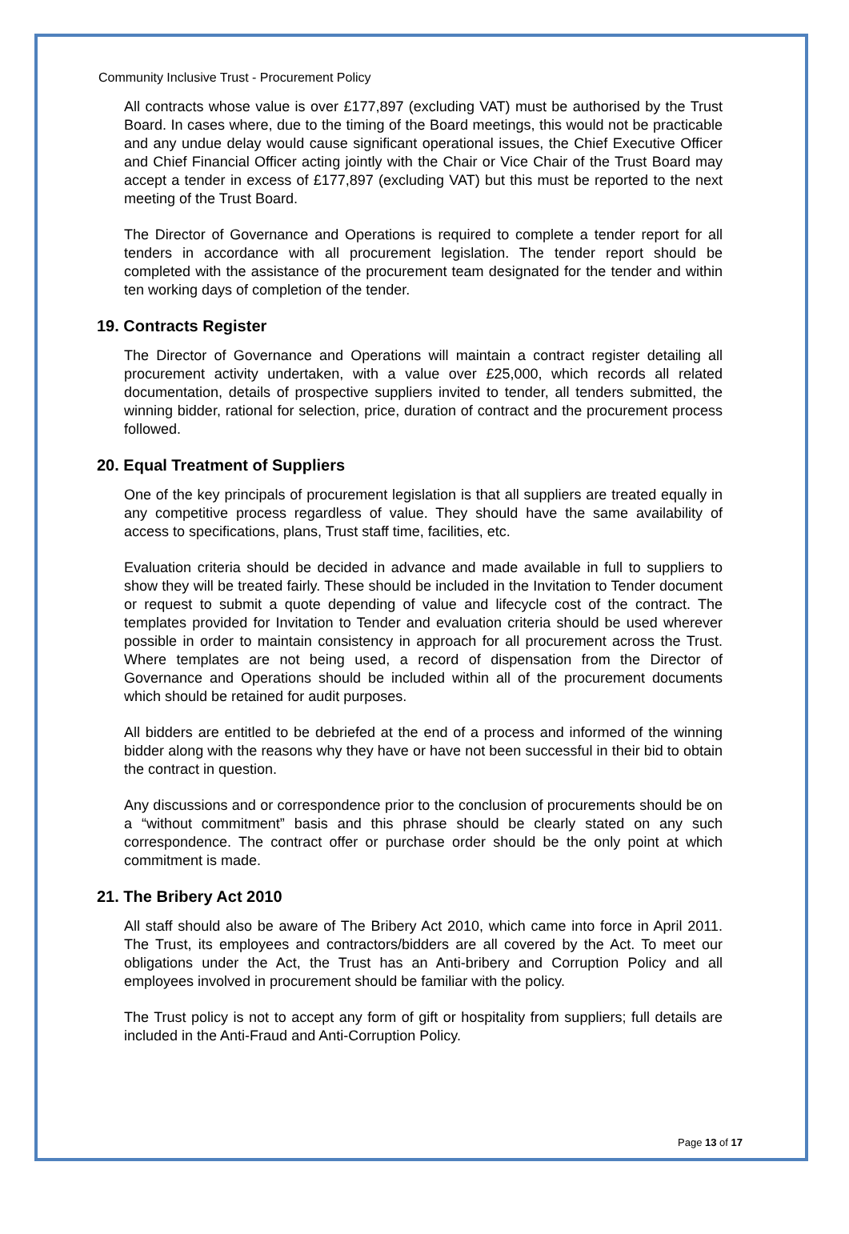Community Inclusive Trust - Procurement Policy
All contracts whose value is over £177,897 (excluding VAT) must be authorised by the Trust Board. In cases where, due to the timing of the Board meetings, this would not be practicable and any undue delay would cause significant operational issues, the Chief Executive Officer and Chief Financial Officer acting jointly with the Chair or Vice Chair of the Trust Board may accept a tender in excess of £177,897 (excluding VAT) but this must be reported to the next meeting of the Trust Board.
The Director of Governance and Operations is required to complete a tender report for all tenders in accordance with all procurement legislation. The tender report should be completed with the assistance of the procurement team designated for the tender and within ten working days of completion of the tender.
19. Contracts Register
The Director of Governance and Operations will maintain a contract register detailing all procurement activity undertaken, with a value over £25,000, which records all related documentation, details of prospective suppliers invited to tender, all tenders submitted, the winning bidder, rational for selection, price, duration of contract and the procurement process followed.
20. Equal Treatment of Suppliers
One of the key principals of procurement legislation is that all suppliers are treated equally in any competitive process regardless of value. They should have the same availability of access to specifications, plans, Trust staff time, facilities, etc.
Evaluation criteria should be decided in advance and made available in full to suppliers to show they will be treated fairly. These should be included in the Invitation to Tender document or request to submit a quote depending of value and lifecycle cost of the contract. The templates provided for Invitation to Tender and evaluation criteria should be used wherever possible in order to maintain consistency in approach for all procurement across the Trust. Where templates are not being used, a record of dispensation from the Director of Governance and Operations should be included within all of the procurement documents which should be retained for audit purposes.
All bidders are entitled to be debriefed at the end of a process and informed of the winning bidder along with the reasons why they have or have not been successful in their bid to obtain the contract in question.
Any discussions and or correspondence prior to the conclusion of procurements should be on a “without commitment” basis and this phrase should be clearly stated on any such correspondence. The contract offer or purchase order should be the only point at which commitment is made.
21. The Bribery Act 2010
All staff should also be aware of The Bribery Act 2010, which came into force in April 2011. The Trust, its employees and contractors/bidders are all covered by the Act. To meet our obligations under the Act, the Trust has an Anti-bribery and Corruption Policy and all employees involved in procurement should be familiar with the policy.
The Trust policy is not to accept any form of gift or hospitality from suppliers; full details are included in the Anti-Fraud and Anti-Corruption Policy.
Page 13 of 17